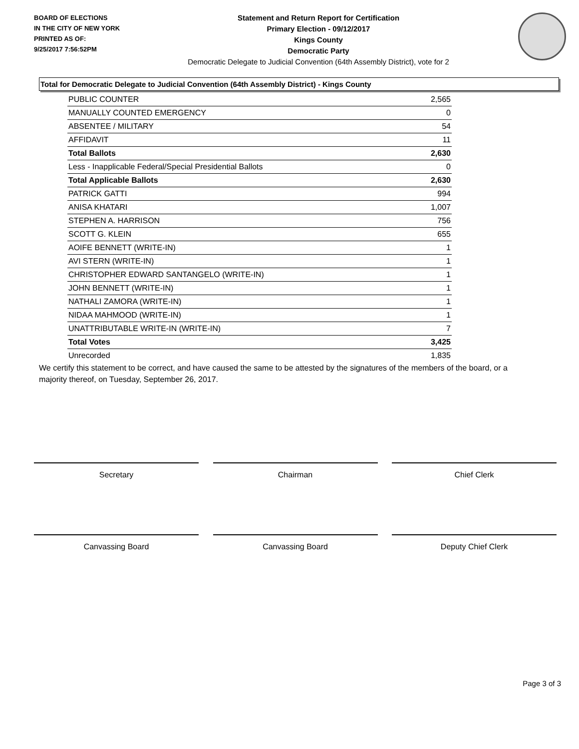BOARD OF ELECTIONS
IN THE CITY OF NEW YORK
PRINTED AS OF:
9/25/2017 7:56:52PM
Statement and Return Report for Certification
Primary Election - 09/12/2017
Kings County
Democratic Party
Democratic Delegate to Judicial Convention (64th Assembly District), vote for 2
Total for Democratic Delegate to Judicial Convention (64th Assembly District) - Kings County
| PUBLIC COUNTER | 2,565 |
| MANUALLY COUNTED EMERGENCY | 0 |
| ABSENTEE / MILITARY | 54 |
| AFFIDAVIT | 11 |
| Total Ballots | 2,630 |
| Less - Inapplicable Federal/Special Presidential Ballots | 0 |
| Total Applicable Ballots | 2,630 |
| PATRICK GATTI | 994 |
| ANISA KHATARI | 1,007 |
| STEPHEN A. HARRISON | 756 |
| SCOTT G. KLEIN | 655 |
| AOIFE BENNETT (WRITE-IN) | 1 |
| AVI STERN (WRITE-IN) | 1 |
| CHRISTOPHER EDWARD SANTANGELO (WRITE-IN) | 1 |
| JOHN BENNETT (WRITE-IN) | 1 |
| NATHALI ZAMORA (WRITE-IN) | 1 |
| NIDAA MAHMOOD (WRITE-IN) | 1 |
| UNATTRIBUTABLE WRITE-IN (WRITE-IN) | 7 |
| Total Votes | 3,425 |
| Unrecorded | 1,835 |
We certify this statement to be correct, and have caused the same to be attested by the signatures of the members of the board, or a majority thereof, on Tuesday, September 26, 2017.
Secretary Chairman Chief Clerk
Canvassing Board Canvassing Board Deputy Chief Clerk
Page 3 of 3